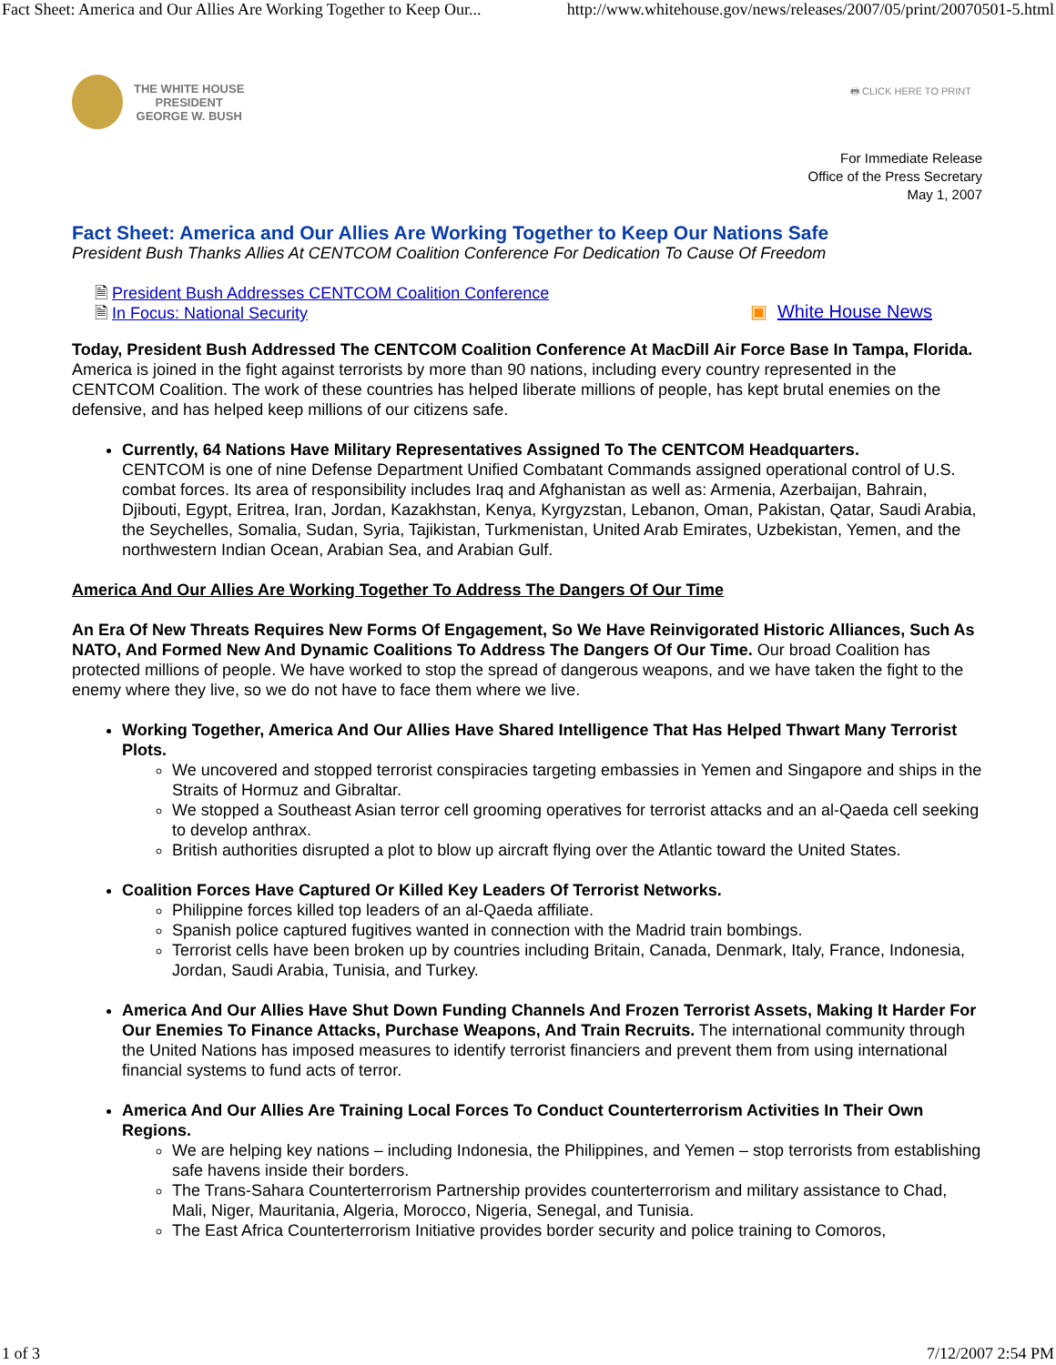Fact Sheet: America and Our Allies Are Working Together to Keep Our... http://www.whitehouse.gov/news/releases/2007/05/print/20070501-5.html
THE WHITE HOUSE
PRESIDENT
GEORGE W. BUSH
🖶 CLICK HERE TO PRINT
For Immediate Release
Office of the Press Secretary
May 1, 2007
Fact Sheet: America and Our Allies Are Working Together to Keep Our Nations Safe
President Bush Thanks Allies At CENTCOM Coalition Conference For Dedication To Cause Of Freedom
🗎 President Bush Addresses CENTCOM Coalition Conference
🗎 In Focus: National Security
▣ White House News
Today, President Bush Addressed The CENTCOM Coalition Conference At MacDill Air Force Base In Tampa, Florida.
America is joined in the fight against terrorists by more than 90 nations, including every country represented in the CENTCOM Coalition. The work of these countries has helped liberate millions of people, has kept brutal enemies on the defensive, and has helped keep millions of our citizens safe.
Currently, 64 Nations Have Military Representatives Assigned To The CENTCOM Headquarters.
CENTCOM is one of nine Defense Department Unified Combatant Commands assigned operational control of U.S. combat forces. Its area of responsibility includes Iraq and Afghanistan as well as: Armenia, Azerbaijan, Bahrain, Djibouti, Egypt, Eritrea, Iran, Jordan, Kazakhstan, Kenya, Kyrgyzstan, Lebanon, Oman, Pakistan, Qatar, Saudi Arabia, the Seychelles, Somalia, Sudan, Syria, Tajikistan, Turkmenistan, United Arab Emirates, Uzbekistan, Yemen, and the northwestern Indian Ocean, Arabian Sea, and Arabian Gulf.
America And Our Allies Are Working Together To Address The Dangers Of Our Time
An Era Of New Threats Requires New Forms Of Engagement, So We Have Reinvigorated Historic Alliances, Such As NATO, And Formed New And Dynamic Coalitions To Address The Dangers Of Our Time. Our broad Coalition has protected millions of people. We have worked to stop the spread of dangerous weapons, and we have taken the fight to the enemy where they live, so we do not have to face them where we live.
Working Together, America And Our Allies Have Shared Intelligence That Has Helped Thwart Many Terrorist Plots.
We uncovered and stopped terrorist conspiracies targeting embassies in Yemen and Singapore and ships in the Straits of Hormuz and Gibraltar.
We stopped a Southeast Asian terror cell grooming operatives for terrorist attacks and an al-Qaeda cell seeking to develop anthrax.
British authorities disrupted a plot to blow up aircraft flying over the Atlantic toward the United States.
Coalition Forces Have Captured Or Killed Key Leaders Of Terrorist Networks.
Philippine forces killed top leaders of an al-Qaeda affiliate.
Spanish police captured fugitives wanted in connection with the Madrid train bombings.
Terrorist cells have been broken up by countries including Britain, Canada, Denmark, Italy, France, Indonesia, Jordan, Saudi Arabia, Tunisia, and Turkey.
America And Our Allies Have Shut Down Funding Channels And Frozen Terrorist Assets, Making It Harder For Our Enemies To Finance Attacks, Purchase Weapons, And Train Recruits. The international community through the United Nations has imposed measures to identify terrorist financiers and prevent them from using international financial systems to fund acts of terror.
America And Our Allies Are Training Local Forces To Conduct Counterterrorism Activities In Their Own Regions.
We are helping key nations – including Indonesia, the Philippines, and Yemen – stop terrorists from establishing safe havens inside their borders.
The Trans-Sahara Counterterrorism Partnership provides counterterrorism and military assistance to Chad, Mali, Niger, Mauritania, Algeria, Morocco, Nigeria, Senegal, and Tunisia.
The East Africa Counterterrorism Initiative provides border security and police training to Comoros,
1 of 3 7/12/2007 2:54 PM